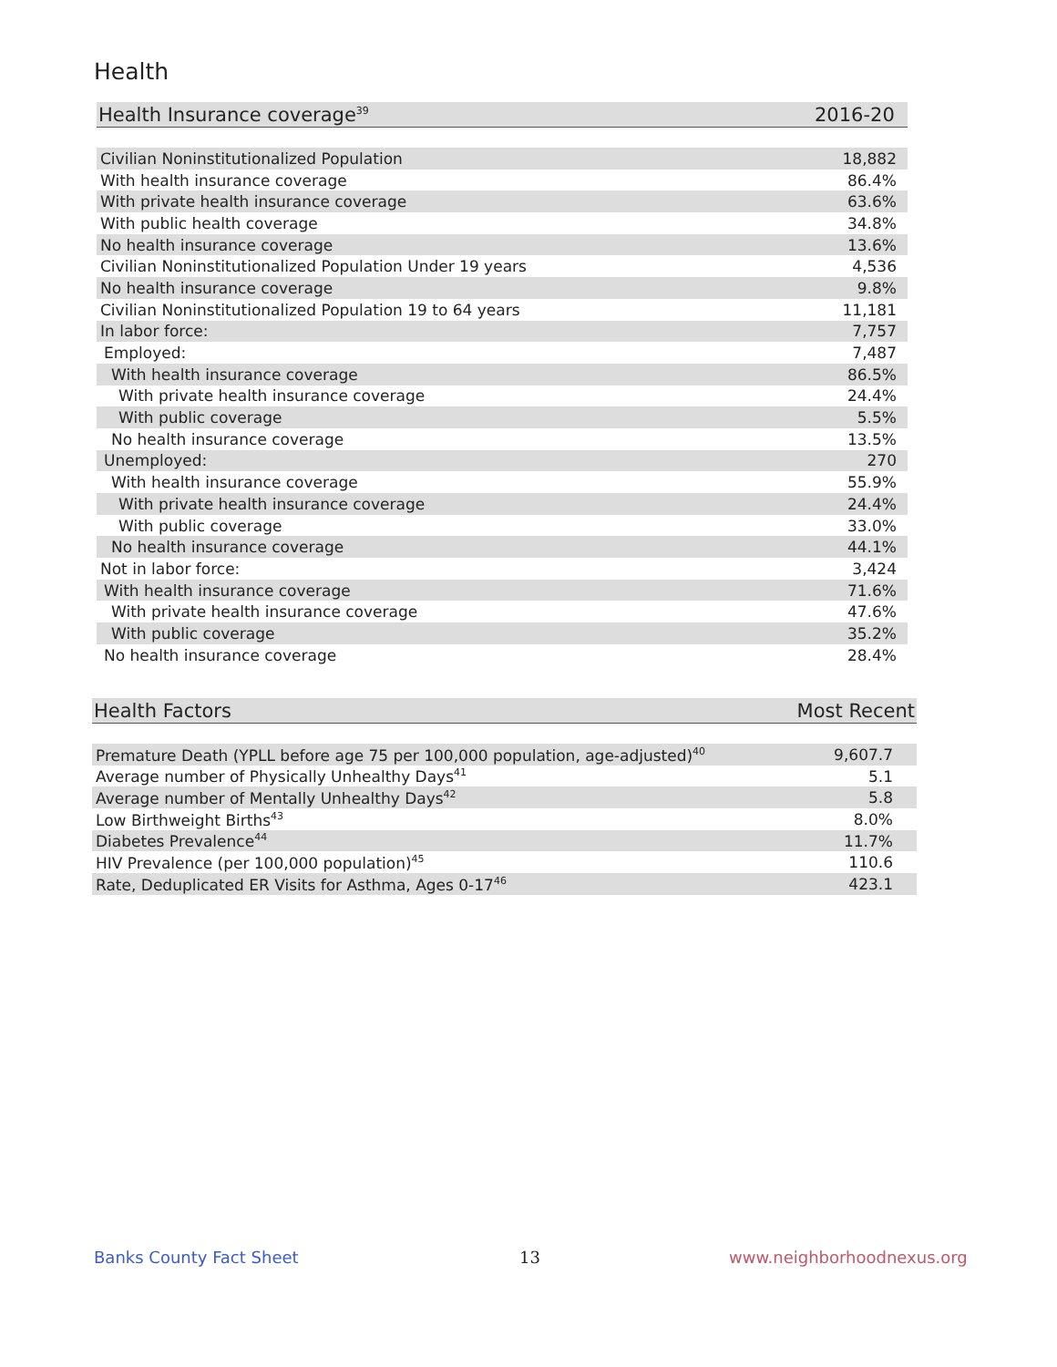Health
| Health Insurance coverage<sup>39</sup> | 2016-20 |
| --- | --- |
| Civilian Noninstitutionalized Population | 18,882 |
| With health insurance coverage | 86.4% |
| With private health insurance coverage | 63.6% |
| With public health coverage | 34.8% |
| No health insurance coverage | 13.6% |
| Civilian Noninstitutionalized Population Under 19 years | 4,536 |
| No health insurance coverage | 9.8% |
| Civilian Noninstitutionalized Population 19 to 64 years | 11,181 |
| In labor force: | 7,757 |
| Employed: | 7,487 |
| With health insurance coverage | 86.5% |
| With private health insurance coverage | 24.4% |
| With public coverage | 5.5% |
| No health insurance coverage | 13.5% |
| Unemployed: | 270 |
| With health insurance coverage | 55.9% |
| With private health insurance coverage | 24.4% |
| With public coverage | 33.0% |
| No health insurance coverage | 44.1% |
| Not in labor force: | 3,424 |
| With health insurance coverage | 71.6% |
| With private health insurance coverage | 47.6% |
| With public coverage | 35.2% |
| No health insurance coverage | 28.4% |
| Health Factors | Most Recent |
| --- | --- |
| Premature Death (YPLL before age 75 per 100,000 population, age-adjusted)<sup>40</sup> | 9,607.7 |
| Average number of Physically Unhealthy Days<sup>41</sup> | 5.1 |
| Average number of Mentally Unhealthy Days<sup>42</sup> | 5.8 |
| Low Birthweight Births<sup>43</sup> | 8.0% |
| Diabetes Prevalence<sup>44</sup> | 11.7% |
| HIV Prevalence (per 100,000 population)<sup>45</sup> | 110.6 |
| Rate, Deduplicated ER Visits for Asthma, Ages 0-17<sup>46</sup> | 423.1 |
Banks County Fact Sheet 13 www.neighborhoodnexus.org